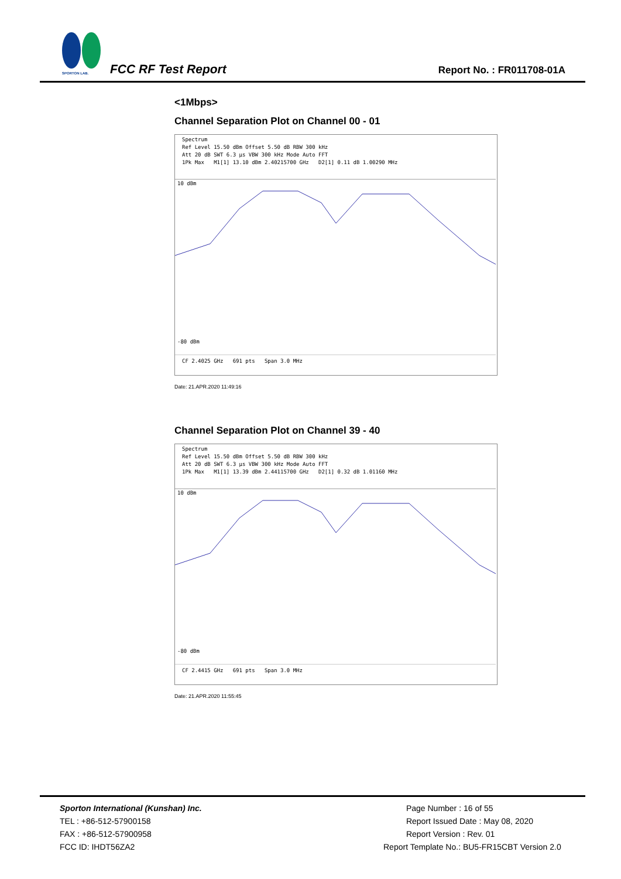SPORTON LAB.
FCC RF Test Report Report No. : FR011708-01A
<1Mbps>
Channel Separation Plot on Channel 00 - 01
Spectrum
Ref Level 15.50 dBm Offset 5.50 dB RBW 300 kHz
Att 20 dB SWT 6.3 µs VBW 300 kHz Mode Auto FFT
1Pk Max M1[1] 13.10 dBm 2.40215700 GHz D2[1] 0.11 dB 1.00290 MHz
10 dBm
-80 dBm
CF 2.4025 GHz 691 pts Span 3.0 MHz
Date: 21.APR.2020 11:49:16
Channel Separation Plot on Channel 39 - 40
Spectrum
Ref Level 15.50 dBm Offset 5.50 dB RBW 300 kHz
Att 20 dB SWT 6.3 µs VBW 300 kHz Mode Auto FFT
1Pk Max M1[1] 13.39 dBm 2.44115700 GHz D2[1] 0.32 dB 1.01160 MHz
10 dBm
-80 dBm
CF 2.4415 GHz 691 pts Span 3.0 MHz
Date: 21.APR.2020 11:55:45
Sporton International (Kunshan) Inc.
TEL : +86-512-57900158
FAX : +86-512-57900958
FCC ID: IHDT56ZA2
Page Number : 16 of 55
Report Issued Date : May 08, 2020
Report Version : Rev. 01
Report Template No.: BU5-FR15CBT Version 2.0